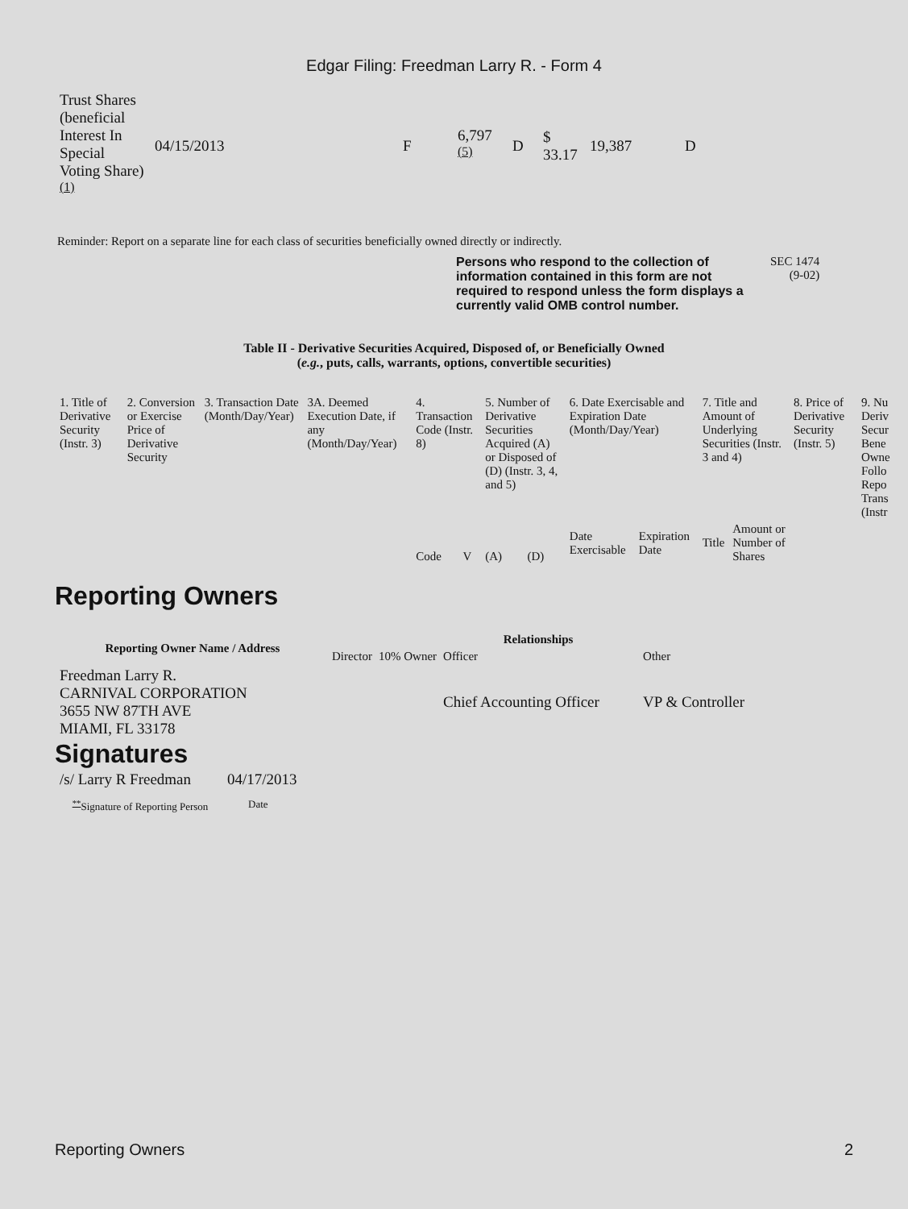Edgar Filing: Freedman Larry R. - Form 4
| Trust Shares (beneficial Interest In Special Voting Share) <sup>(1)</sup> | 04/15/2013 | F | 6,797 <sup>(5)</sup> | D | $ 33.17 | 19,387 | D |
Reminder: Report on a separate line for each class of securities beneficially owned directly or indirectly.
Persons who respond to the collection of information contained in this form are not required to respond unless the form displays a currently valid OMB control number.
SEC 1474
(9-02)
Table II - Derivative Securities Acquired, Disposed of, or Beneficially Owned
(e.g., puts, calls, warrants, options, convertible securities)
| 1. Title of Derivative Security (Instr. 3) | 2. Conversion or Exercise Price of Derivative Security | 3. Transaction Date (Month/Day/Year) | 3A. Deemed Execution Date, if any (Month/Day/Year) | 4. Transaction Code (Instr. 8) | | 5. Number of Derivative Securities Acquired (A) or Disposed of (D) (Instr. 3, 4, and 5) | | 6. Date Exercisable and Expiration Date (Month/Day/Year) | | 7. Title and Amount of Underlying Securities (Instr. 3 and 4) | | 8. Price of Derivative Security (Instr. 5) | 9. Nu Deriv Secur Bene Owne Follo Repo Trans (Instr |
| | | | | Code | V | (A) | (D) | Date Exercisable | Expiration Date | Title | Amount or Number of Shares | | |
Reporting Owners
| Reporting Owner Name / Address | Relationships | | | |
| --- | --- | --- | --- | --- |
| | Director | 10% Owner | Officer | Other |
| Freedman Larry R. CARNIVAL CORPORATION 3655 NW 87TH AVE MIAMI, FL 33178 | | | Chief Accounting Officer | VP & Controller |
Signatures
| /s/ Larry R Freedman | 04/17/2013 |
| <sup>**</sup> Signature of Reporting Person | Date |
Reporting Owners 2